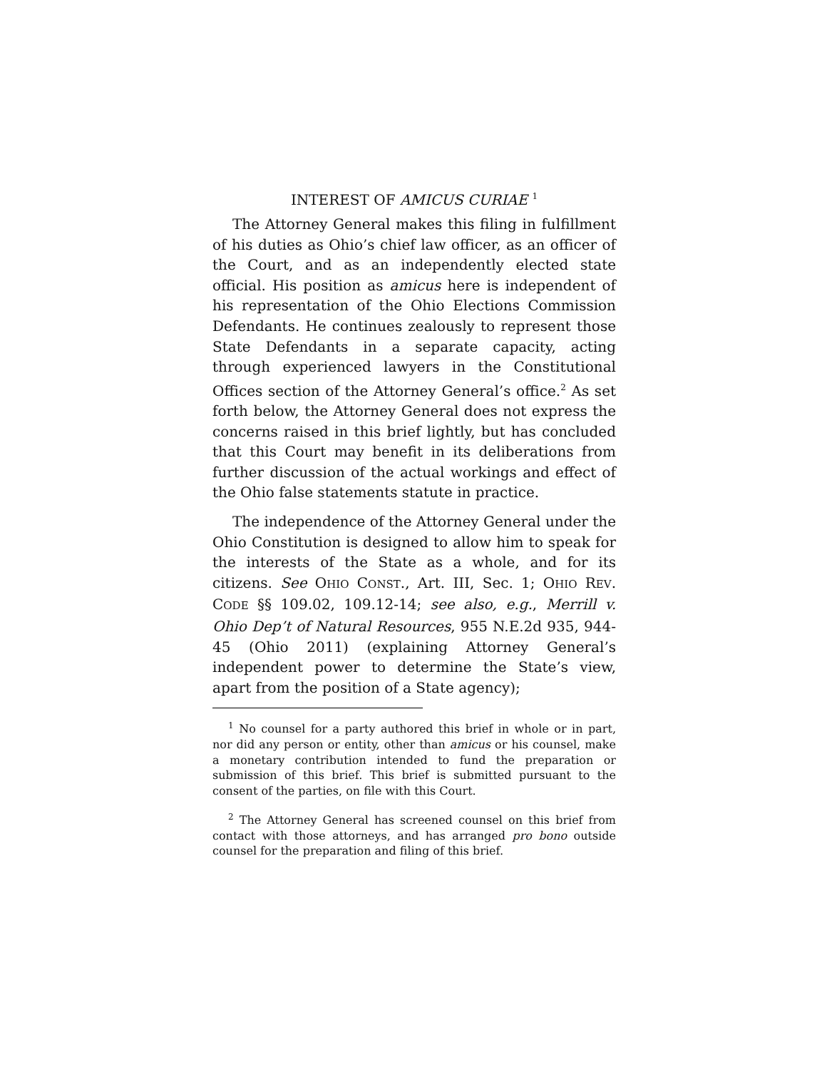INTEREST OF AMICUS CURIAE <sup>1</sup>
The Attorney General makes this filing in fulfillment of his duties as Ohio’s chief law officer, as an officer of the Court, and as an independently elected state official. His position as amicus here is independent of his representation of the Ohio Elections Commission Defendants. He continues zealously to represent those State Defendants in a separate capacity, acting through experienced lawyers in the Constitutional Offices section of the Attorney General’s office.<sup>2</sup> As set forth below, the Attorney General does not express the concerns raised in this brief lightly, but has concluded that this Court may benefit in its deliberations from further discussion of the actual workings and effect of the Ohio false statements statute in practice.
The independence of the Attorney General under the Ohio Constitution is designed to allow him to speak for the interests of the State as a whole, and for its citizens. See OHIO CONST., Art. III, Sec. 1; OHIO REV. CODE §§ 109.02, 109.12-14; see also, e.g., Merrill v. Ohio Dep’t of Natural Resources, 955 N.E.2d 935, 944-45 (Ohio 2011) (explaining Attorney General’s independent power to determine the State’s view, apart from the position of a State agency);
<sup>1</sup> No counsel for a party authored this brief in whole or in part, nor did any person or entity, other than amicus or his counsel, make a monetary contribution intended to fund the preparation or submission of this brief. This brief is submitted pursuant to the consent of the parties, on file with this Court.
<sup>2</sup> The Attorney General has screened counsel on this brief from contact with those attorneys, and has arranged pro bono outside counsel for the preparation and filing of this brief.